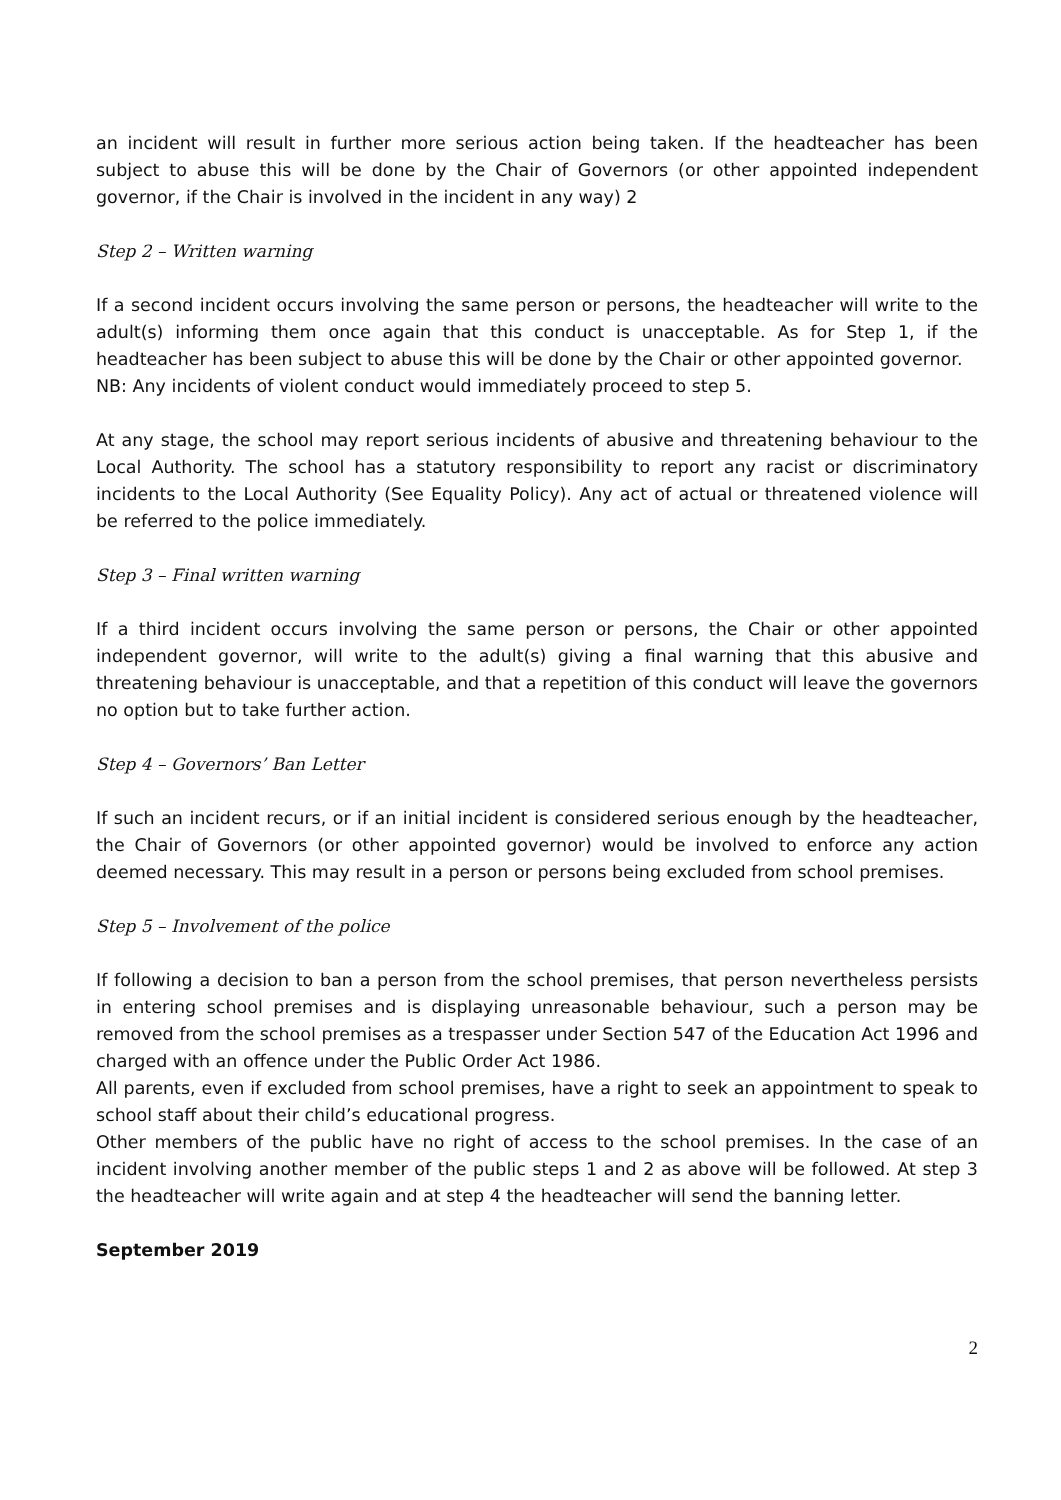an incident will result in further more serious action being taken. If the headteacher has been subject to abuse this will be done by the Chair of Governors (or other appointed independent governor, if the Chair is involved in the incident in any way) 2
Step 2 – Written warning
If a second incident occurs involving the same person or persons, the headteacher will write to the adult(s) informing them once again that this conduct is unacceptable. As for Step 1, if the headteacher has been subject to abuse this will be done by the Chair or other appointed governor.
NB: Any incidents of violent conduct would immediately proceed to step 5.
At any stage, the school may report serious incidents of abusive and threatening behaviour to the Local Authority. The school has a statutory responsibility to report any racist or discriminatory incidents to the Local Authority (See Equality Policy). Any act of actual or threatened violence will be referred to the police immediately.
Step 3 – Final written warning
If a third incident occurs involving the same person or persons, the Chair or other appointed independent governor, will write to the adult(s) giving a final warning that this abusive and threatening behaviour is unacceptable, and that a repetition of this conduct will leave the governors no option but to take further action.
Step 4 – Governors’ Ban Letter
If such an incident recurs, or if an initial incident is considered serious enough by the headteacher, the Chair of Governors (or other appointed governor) would be involved to enforce any action deemed necessary. This may result in a person or persons being excluded from school premises.
Step 5 – Involvement of the police
If following a decision to ban a person from the school premises, that person nevertheless persists in entering school premises and is displaying unreasonable behaviour, such a person may be removed from the school premises as a trespasser under Section 547 of the Education Act 1996 and charged with an offence under the Public Order Act 1986.
All parents, even if excluded from school premises, have a right to seek an appointment to speak to school staff about their child’s educational progress.
Other members of the public have no right of access to the school premises. In the case of an incident involving another member of the public steps 1 and 2 as above will be followed. At step 3 the headteacher will write again and at step 4 the headteacher will send the banning letter.
September 2019
2